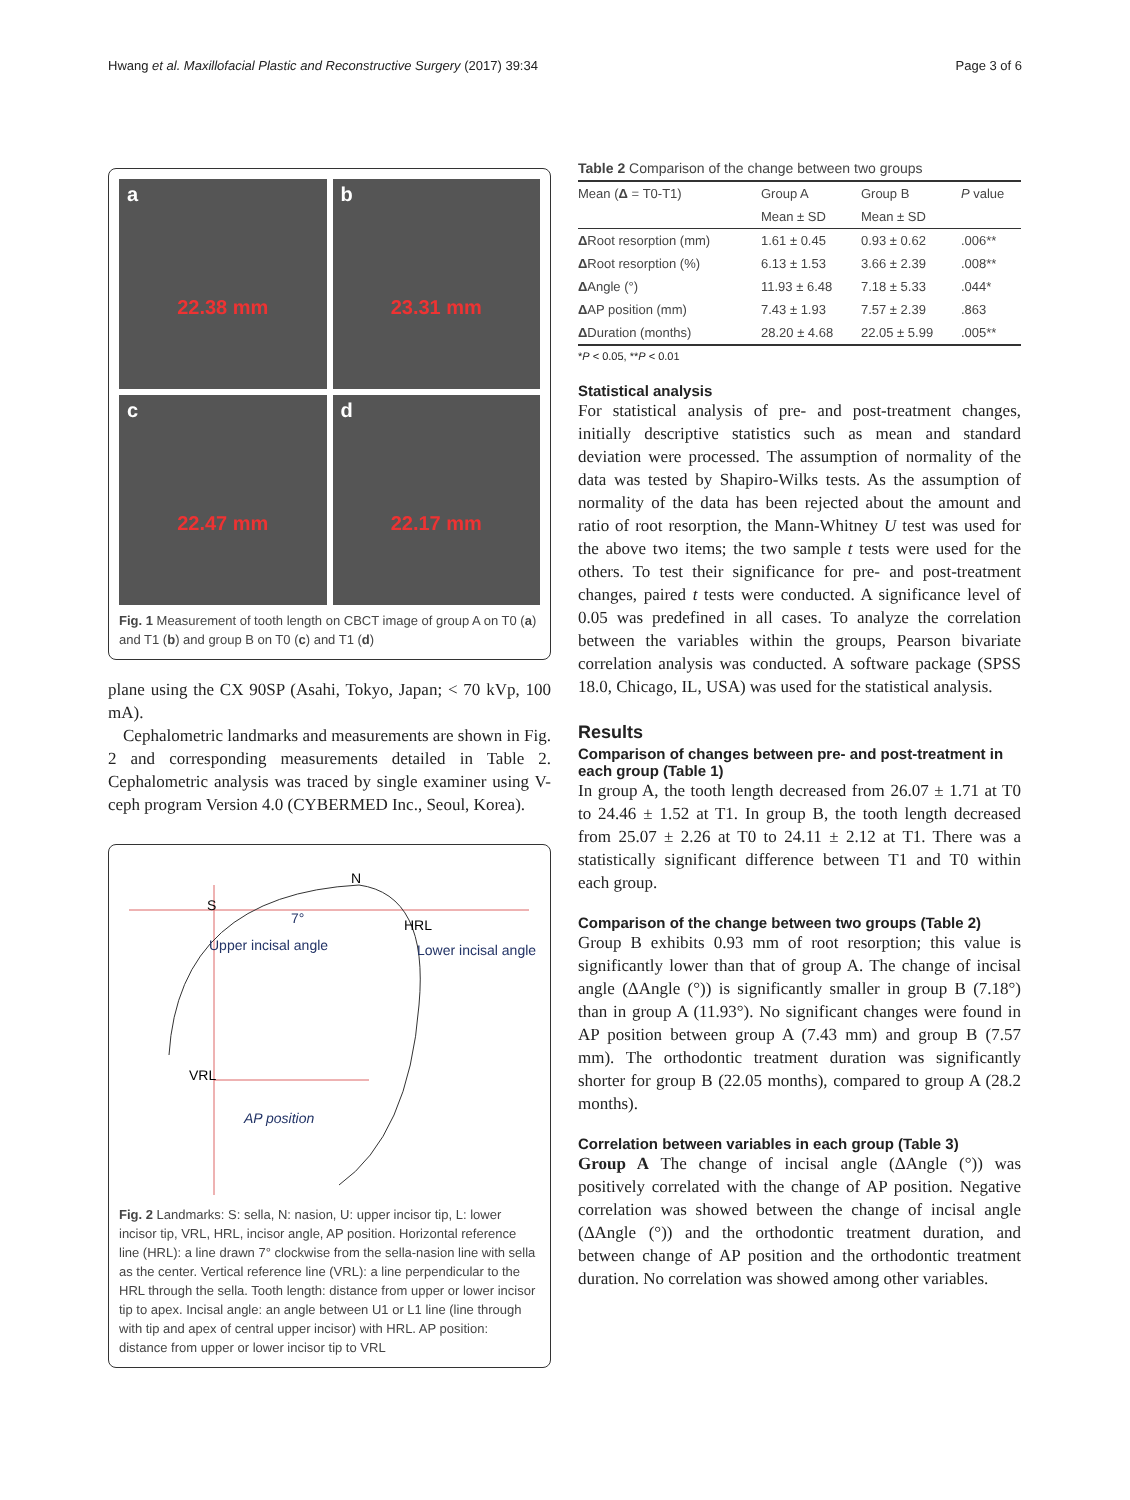Hwang et al. Maxillofacial Plastic and Reconstructive Surgery (2017) 39:34 Page 3 of 6
a
22.38 mm
b
23.31 mm
c
22.47 mm
d
22.17 mm
Fig. 1 Measurement of tooth length on CBCT image of group A on T0 (a) and T1 (b) and group B on T0 (c) and T1 (d)
plane using the CX 90SP (Asahi, Tokyo, Japan; < 70 kVp, 100 mA).
Cephalometric landmarks and measurements are shown in Fig. 2 and corresponding measurements detailed in Table 2. Cephalometric analysis was traced by single examiner using V-ceph program Version 4.0 (CYBERMED Inc., Seoul, Korea).
S
N
HRL
VRL
Upper incisal angle
Lower incisal angle
AP position
7°
Fig. 2 Landmarks: S: sella, N: nasion, U: upper incisor tip, L: lower incisor tip, VRL, HRL, incisor angle, AP position. Horizontal reference line (HRL): a line drawn 7° clockwise from the sella-nasion line with sella as the center. Vertical reference line (VRL): a line perpendicular to the HRL through the sella. Tooth length: distance from upper or lower incisor tip to apex. Incisal angle: an angle between U1 or L1 line (line through with tip and apex of central upper incisor) with HRL. AP position: distance from upper or lower incisor tip to VRL
Table 2 Comparison of the change between two groups
| Mean ( Δ = T0-T1) | Group A | Group B | P value |
| --- | --- | --- | --- |
| | Mean ± SD | Mean ± SD | |
| Δ Root resorption (mm) | 1.61 ± 0.45 | 0.93 ± 0.62 | .006** |
| Δ Root resorption (%) | 6.13 ± 1.53 | 3.66 ± 2.39 | .008** |
| Δ Angle (°) | 11.93 ± 6.48 | 7.18 ± 5.33 | .044* |
| Δ AP position (mm) | 7.43 ± 1.93 | 7.57 ± 2.39 | .863 |
| Δ Duration (months) | 28.20 ± 4.68 | 22.05 ± 5.99 | .005** |
*P < 0.05, **P < 0.01
Statistical analysis
For statistical analysis of pre- and post-treatment changes, initially descriptive statistics such as mean and standard deviation were processed. The assumption of normality of the data was tested by Shapiro-Wilks tests. As the assumption of normality of the data has been rejected about the amount and ratio of root resorption, the Mann-Whitney U test was used for the above two items; the two sample t tests were used for the others. To test their significance for pre- and post-treatment changes, paired t tests were conducted. A significance level of 0.05 was predefined in all cases. To analyze the correlation between the variables within the groups, Pearson bivariate correlation analysis was conducted. A software package (SPSS 18.0, Chicago, IL, USA) was used for the statistical analysis.
Results
Comparison of changes between pre- and post-treatment in each group (Table 1)
In group A, the tooth length decreased from 26.07 ± 1.71 at T0 to 24.46 ± 1.52 at T1. In group B, the tooth length decreased from 25.07 ± 2.26 at T0 to 24.11 ± 2.12 at T1. There was a statistically significant difference between T1 and T0 within each group.
Comparison of the change between two groups (Table 2)
Group B exhibits 0.93 mm of root resorption; this value is significantly lower than that of group A. The change of incisal angle (ΔAngle (°)) is significantly smaller in group B (7.18°) than in group A (11.93°). No significant changes were found in AP position between group A (7.43 mm) and group B (7.57 mm). The orthodontic treatment duration was significantly shorter for group B (22.05 months), compared to group A (28.2 months).
Correlation between variables in each group (Table 3)
Group A The change of incisal angle (ΔAngle (°)) was positively correlated with the change of AP position. Negative correlation was showed between the change of incisal angle (ΔAngle (°)) and the orthodontic treatment duration, and between change of AP position and the orthodontic treatment duration. No correlation was showed among other variables.